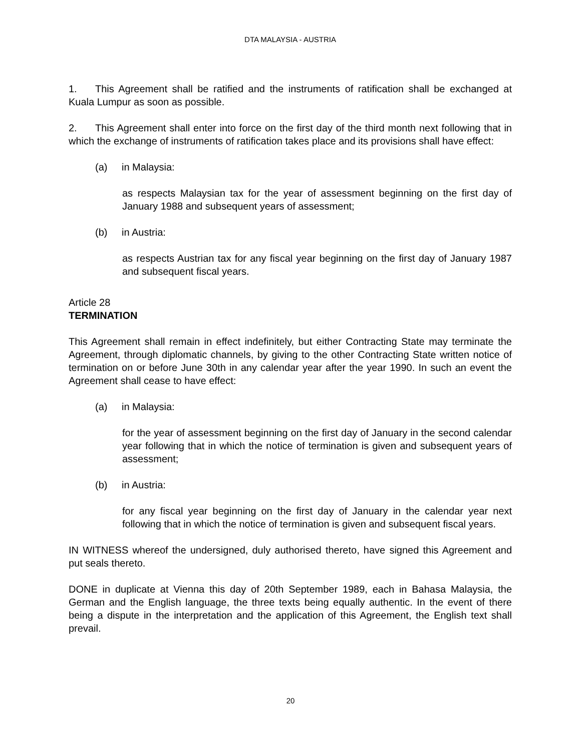DTA MALAYSIA - AUSTRIA
1. This Agreement shall be ratified and the instruments of ratification shall be exchanged at Kuala Lumpur as soon as possible.
2. This Agreement shall enter into force on the first day of the third month next following that in which the exchange of instruments of ratification takes place and its provisions shall have effect:
(a) in Malaysia:
as respects Malaysian tax for the year of assessment beginning on the first day of January 1988 and subsequent years of assessment;
(b) in Austria:
as respects Austrian tax for any fiscal year beginning on the first day of January 1987 and subsequent fiscal years.
Article 28
TERMINATION
This Agreement shall remain in effect indefinitely, but either Contracting State may terminate the Agreement, through diplomatic channels, by giving to the other Contracting State written notice of termination on or before June 30th in any calendar year after the year 1990. In such an event the Agreement shall cease to have effect:
(a) in Malaysia:
for the year of assessment beginning on the first day of January in the second calendar year following that in which the notice of termination is given and subsequent years of assessment;
(b) in Austria:
for any fiscal year beginning on the first day of January in the calendar year next following that in which the notice of termination is given and subsequent fiscal years.
IN WITNESS whereof the undersigned, duly authorised thereto, have signed this Agreement and put seals thereto.
DONE in duplicate at Vienna this day of 20th September 1989, each in Bahasa Malaysia, the German and the English language, the three texts being equally authentic. In the event of there being a dispute in the interpretation and the application of this Agreement, the English text shall prevail.
20